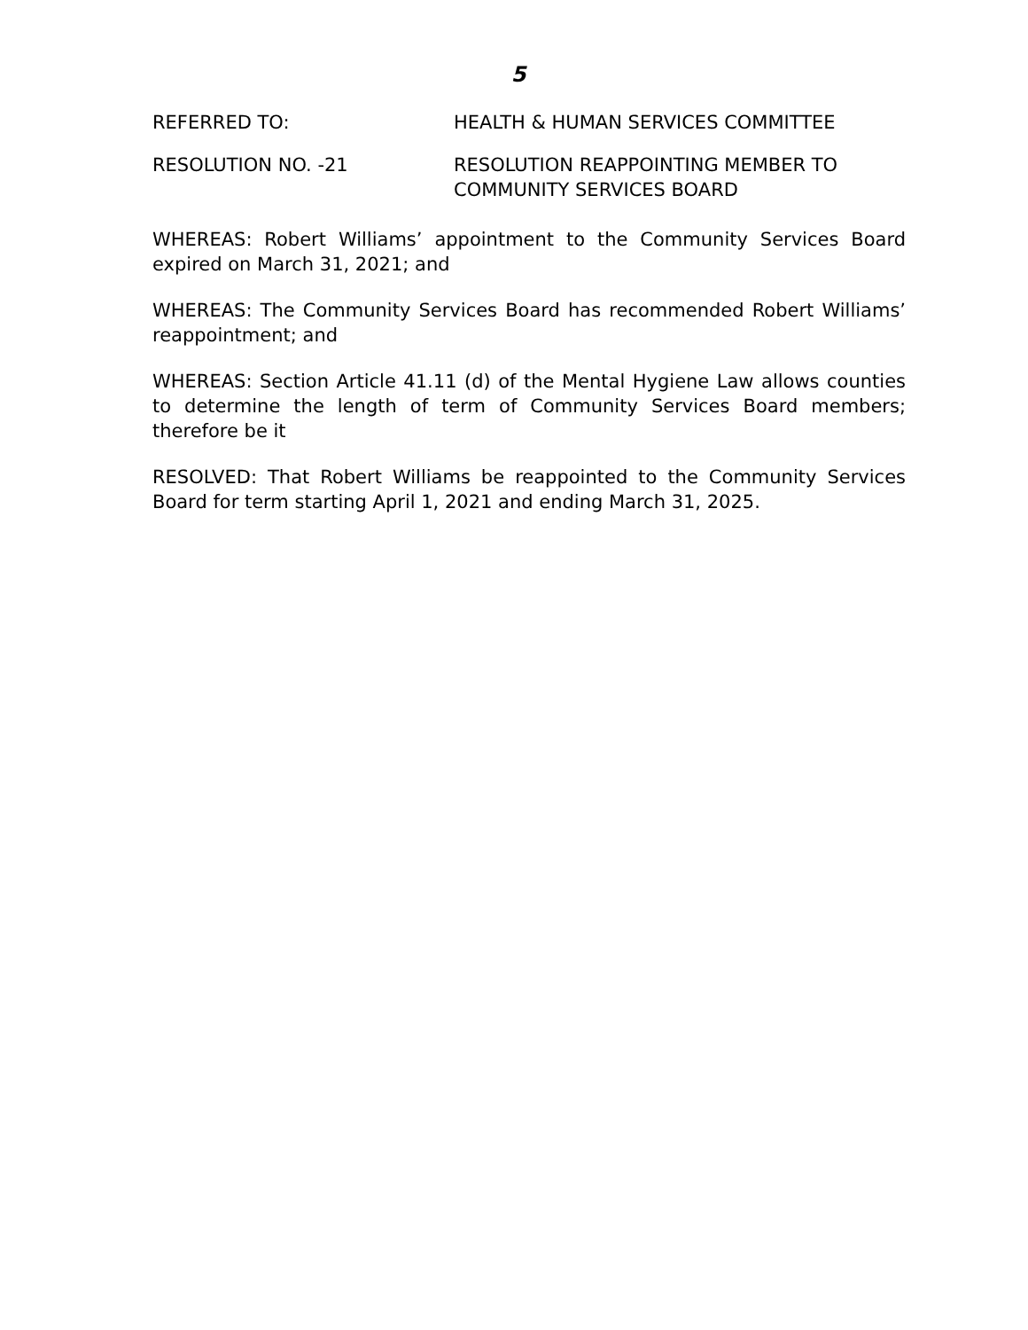5
REFERRED TO: HEALTH & HUMAN SERVICES COMMITTEE
RESOLUTION NO. -21 RESOLUTION REAPPOINTING MEMBER TO
COMMUNITY SERVICES BOARD
WHEREAS: Robert Williams’ appointment to the Community Services Board expired on March 31, 2021; and
WHEREAS: The Community Services Board has recommended Robert Williams’ reappointment; and
WHEREAS: Section Article 41.11 (d) of the Mental Hygiene Law allows counties to determine the length of term of Community Services Board members; therefore be it
RESOLVED: That Robert Williams be reappointed to the Community Services Board for term starting April 1, 2021 and ending March 31, 2025.